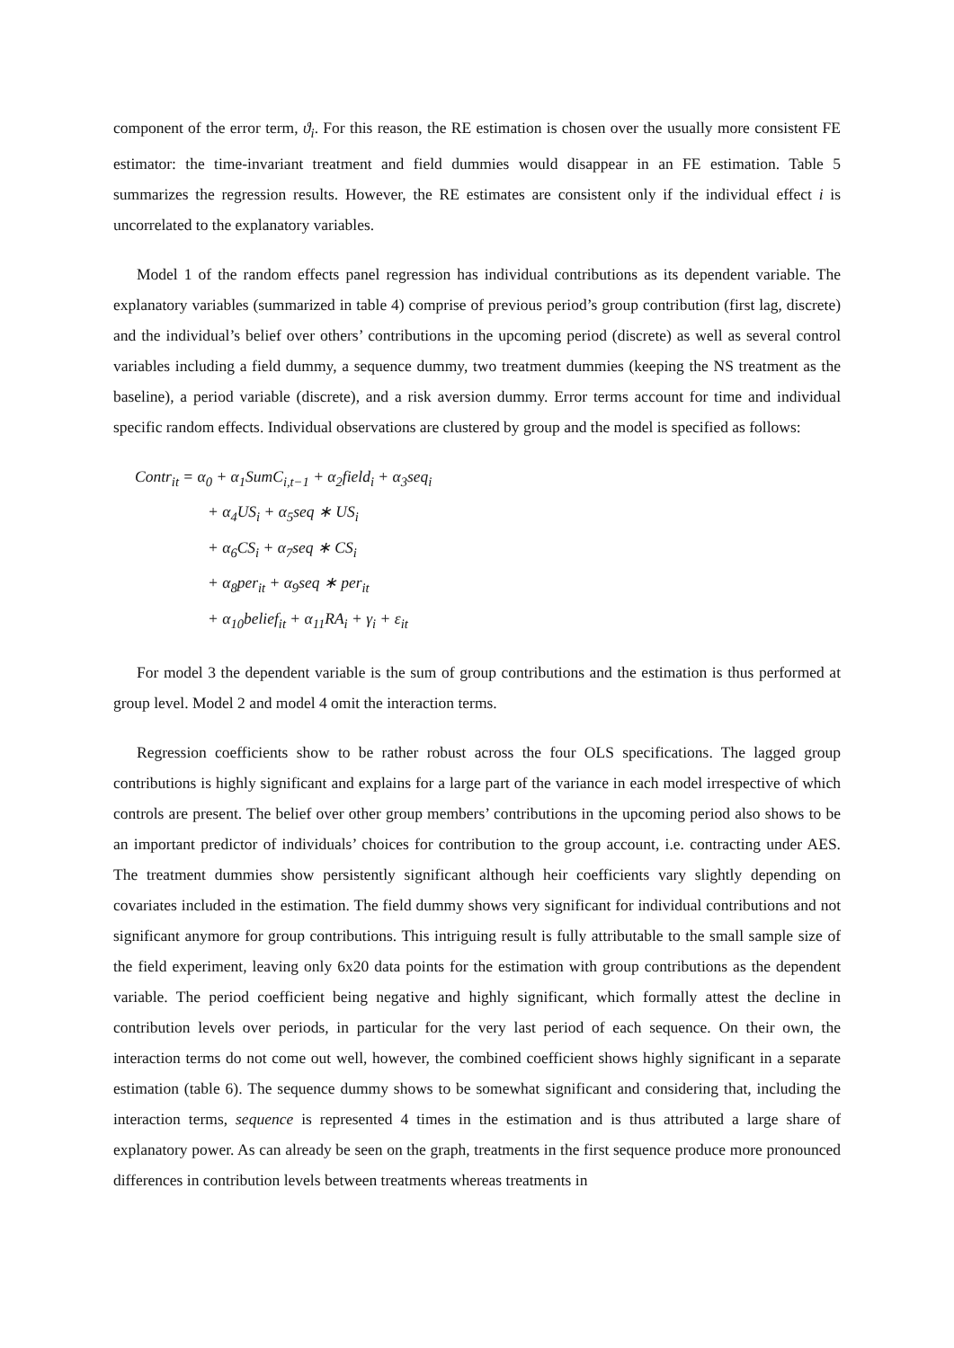component of the error term, ϑ<sub>i</sub>. For this reason, the RE estimation is chosen over the usually more consistent FE estimator: the time-invariant treatment and field dummies would disappear in an FE estimation. Table 5 summarizes the regression results. However, the RE estimates are consistent only if the individual effect i is uncorrelated to the explanatory variables.
Model 1 of the random effects panel regression has individual contributions as its dependent variable. The explanatory variables (summarized in table 4) comprise of previous period’s group contribution (first lag, discrete) and the individual’s belief over others’ contributions in the upcoming period (discrete) as well as several control variables including a field dummy, a sequence dummy, two treatment dummies (keeping the NS treatment as the baseline), a period variable (discrete), and a risk aversion dummy. Error terms account for time and individual specific random effects. Individual observations are clustered by group and the model is specified as follows:
Contr<sub>it</sub> = α<sub>0</sub> + α<sub>1</sub>SumC<sub>i,t−1</sub> + α<sub>2</sub>field<sub>i</sub> + α<sub>3</sub>seq<sub>i</sub>
+ α<sub>4</sub>US<sub>i</sub> + α<sub>5</sub>seq ∗ US<sub>i</sub>
+ α<sub>6</sub>CS<sub>i</sub> + α<sub>7</sub>seq ∗ CS<sub>i</sub>
+ α<sub>8</sub>per<sub>it</sub> + α<sub>9</sub>seq ∗ per<sub>it</sub>
+ α<sub>10</sub>belief<sub>it</sub> + α<sub>11</sub>RA<sub>i</sub> + γ<sub>i</sub> + ε<sub>it</sub>
For model 3 the dependent variable is the sum of group contributions and the estimation is thus performed at group level. Model 2 and model 4 omit the interaction terms.
Regression coefficients show to be rather robust across the four OLS specifications. The lagged group contributions is highly significant and explains for a large part of the variance in each model irrespective of which controls are present. The belief over other group members’ contributions in the upcoming period also shows to be an important predictor of individuals’ choices for contribution to the group account, i.e. contracting under AES. The treatment dummies show persistently significant although heir coefficients vary slightly depending on covariates included in the estimation. The field dummy shows very significant for individual contributions and not significant anymore for group contributions. This intriguing result is fully attributable to the small sample size of the field experiment, leaving only 6x20 data points for the estimation with group contributions as the dependent variable. The period coefficient being negative and highly significant, which formally attest the decline in contribution levels over periods, in particular for the very last period of each sequence. On their own, the interaction terms do not come out well, however, the combined coefficient shows highly significant in a separate estimation (table 6). The sequence dummy shows to be somewhat significant and considering that, including the interaction terms, sequence is represented 4 times in the estimation and is thus attributed a large share of explanatory power. As can already be seen on the graph, treatments in the first sequence produce more pronounced differences in contribution levels between treatments whereas treatments in